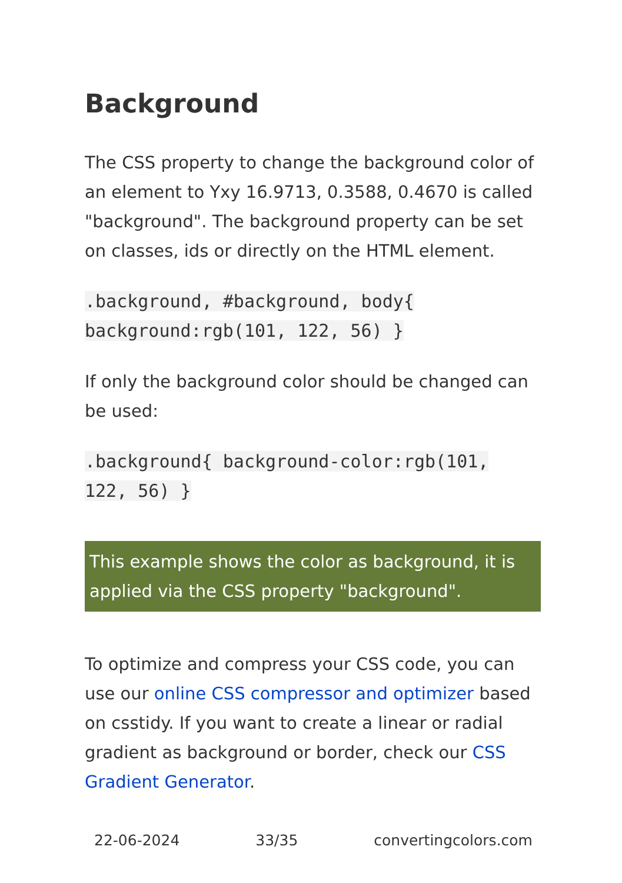Background
The CSS property to change the background color of an element to Yxy 16.9713, 0.3588, 0.4670 is called "background". The background property can be set on classes, ids or directly on the HTML element.
.background, #background, body{ background:rgb(101, 122, 56) }
If only the background color should be changed can be used:
.background{ background-color:rgb(101, 122, 56) }
This example shows the color as background, it is applied via the CSS property "background".
To optimize and compress your CSS code, you can use our online CSS compressor and optimizer based on csstidy. If you want to create a linear or radial gradient as background or border, check our CSS Gradient Generator.
22-06-2024 33/35 convertingcolors.com